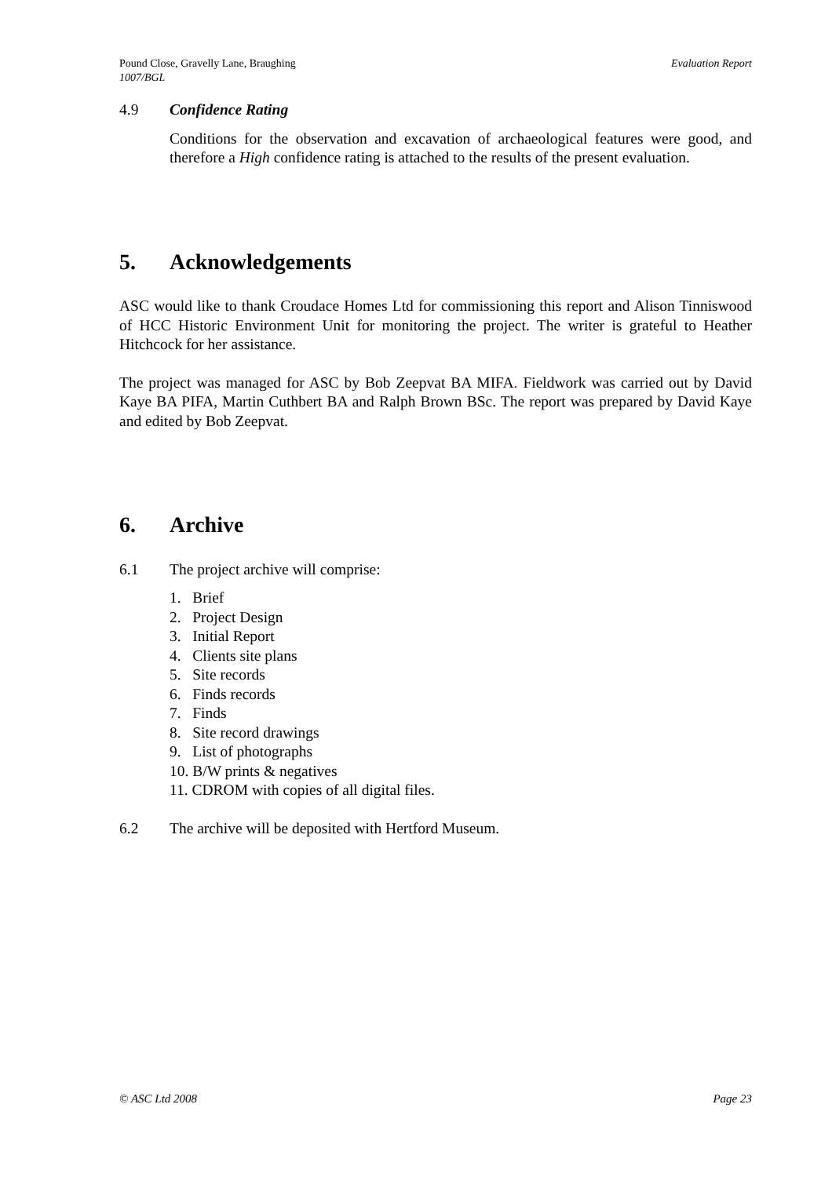Pound Close, Gravelly Lane, Braughing Evaluation Report
1007/BGL
4.9 Confidence Rating
Conditions for the observation and excavation of archaeological features were good, and therefore a High confidence rating is attached to the results of the present evaluation.
5. Acknowledgements
ASC would like to thank Croudace Homes Ltd for commissioning this report and Alison Tinniswood of HCC Historic Environment Unit for monitoring the project. The writer is grateful to Heather Hitchcock for her assistance.
The project was managed for ASC by Bob Zeepvat BA MIFA. Fieldwork was carried out by David Kaye BA PIFA, Martin Cuthbert BA and Ralph Brown BSc. The report was prepared by David Kaye and edited by Bob Zeepvat.
6. Archive
6.1 The project archive will comprise:
1. Brief
2. Project Design
3. Initial Report
4. Clients site plans
5. Site records
6. Finds records
7. Finds
8. Site record drawings
9. List of photographs
10. B/W prints & negatives
11. CDROM with copies of all digital files.
6.2 The archive will be deposited with Hertford Museum.
© ASC Ltd 2008 Page 23